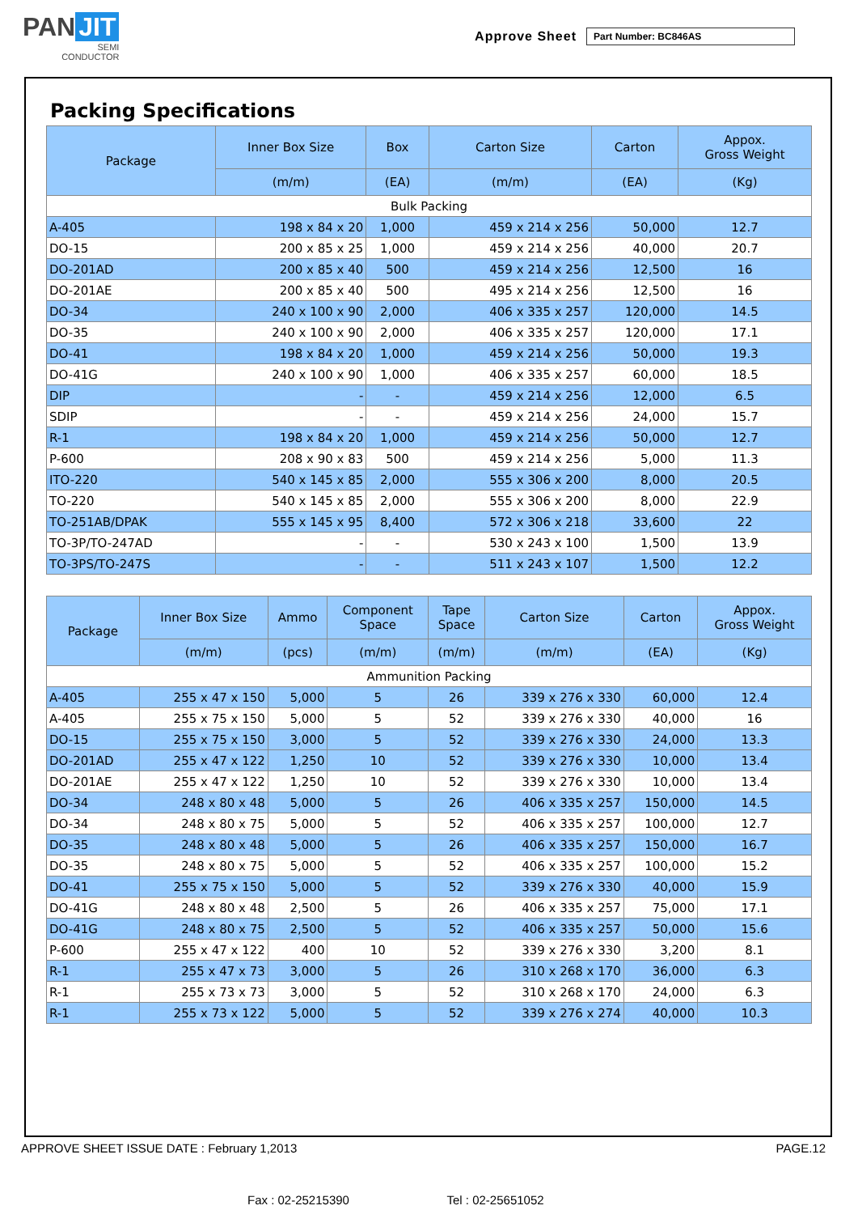PAN JIT
SEMI
CONDUCTOR
Approve Sheet Part Number: BC846AS
Packing Specifications
| Package | Inner Box Size | Box | Carton Size | Carton | Appox. Gross Weight |
| --- | --- | --- | --- | --- | --- |
| | (m/m) | (EA) | (m/m) | (EA) | (Kg) |
| Bulk Packing | | | | | |
| A-405 | 198 x 84 x 20 | 1,000 | 459 x 214 x 256 | 50,000 | 12.7 |
| DO-15 | 200 x 85 x 25 | 1,000 | 459 x 214 x 256 | 40,000 | 20.7 |
| DO-201AD | 200 x 85 x 40 | 500 | 459 x 214 x 256 | 12,500 | 16 |
| DO-201AE | 200 x 85 x 40 | 500 | 495 x 214 x 256 | 12,500 | 16 |
| DO-34 | 240 x 100 x 90 | 2,000 | 406 x 335 x 257 | 120,000 | 14.5 |
| DO-35 | 240 x 100 x 90 | 2,000 | 406 x 335 x 257 | 120,000 | 17.1 |
| DO-41 | 198 x 84 x 20 | 1,000 | 459 x 214 x 256 | 50,000 | 19.3 |
| DO-41G | 240 x 100 x 90 | 1,000 | 406 x 335 x 257 | 60,000 | 18.5 |
| DIP | - | - | 459 x 214 x 256 | 12,000 | 6.5 |
| SDIP | - | - | 459 x 214 x 256 | 24,000 | 15.7 |
| R-1 | 198 x 84 x 20 | 1,000 | 459 x 214 x 256 | 50,000 | 12.7 |
| P-600 | 208 x 90 x 83 | 500 | 459 x 214 x 256 | 5,000 | 11.3 |
| ITO-220 | 540 x 145 x 85 | 2,000 | 555 x 306 x 200 | 8,000 | 20.5 |
| TO-220 | 540 x 145 x 85 | 2,000 | 555 x 306 x 200 | 8,000 | 22.9 |
| TO-251AB/DPAK | 555 x 145 x 95 | 8,400 | 572 x 306 x 218 | 33,600 | 22 |
| TO-3P/TO-247AD | - | - | 530 x 243 x 100 | 1,500 | 13.9 |
| TO-3PS/TO-247S | - | - | 511 x 243 x 107 | 1,500 | 12.2 |
| Package | Inner Box Size | Ammo | Component Space | Tape Space | Carton Size | Carton | Appox. Gross Weight |
| --- | --- | --- | --- | --- | --- | --- | --- |
| | (m/m) | (pcs) | (m/m) | (m/m) | (m/m) | (EA) | (Kg) |
| Ammunition Packing | | | | | | | |
| A-405 | 255 x 47 x 150 | 5,000 | 5 | 26 | 339 x 276 x 330 | 60,000 | 12.4 |
| A-405 | 255 x 75 x 150 | 5,000 | 5 | 52 | 339 x 276 x 330 | 40,000 | 16 |
| DO-15 | 255 x 75 x 150 | 3,000 | 5 | 52 | 339 x 276 x 330 | 24,000 | 13.3 |
| DO-201AD | 255 x 47 x 122 | 1,250 | 10 | 52 | 339 x 276 x 330 | 10,000 | 13.4 |
| DO-201AE | 255 x 47 x 122 | 1,250 | 10 | 52 | 339 x 276 x 330 | 10,000 | 13.4 |
| DO-34 | 248 x 80 x 48 | 5,000 | 5 | 26 | 406 x 335 x 257 | 150,000 | 14.5 |
| DO-34 | 248 x 80 x 75 | 5,000 | 5 | 52 | 406 x 335 x 257 | 100,000 | 12.7 |
| DO-35 | 248 x 80 x 48 | 5,000 | 5 | 26 | 406 x 335 x 257 | 150,000 | 16.7 |
| DO-35 | 248 x 80 x 75 | 5,000 | 5 | 52 | 406 x 335 x 257 | 100,000 | 15.2 |
| DO-41 | 255 x 75 x 150 | 5,000 | 5 | 52 | 339 x 276 x 330 | 40,000 | 15.9 |
| DO-41G | 248 x 80 x 48 | 2,500 | 5 | 26 | 406 x 335 x 257 | 75,000 | 17.1 |
| DO-41G | 248 x 80 x 75 | 2,500 | 5 | 52 | 406 x 335 x 257 | 50,000 | 15.6 |
| P-600 | 255 x 47 x 122 | 400 | 10 | 52 | 339 x 276 x 330 | 3,200 | 8.1 |
| R-1 | 255 x 47 x 73 | 3,000 | 5 | 26 | 310 x 268 x 170 | 36,000 | 6.3 |
| R-1 | 255 x 73 x 73 | 3,000 | 5 | 52 | 310 x 268 x 170 | 24,000 | 6.3 |
| R-1 | 255 x 73 x 122 | 5,000 | 5 | 52 | 339 x 276 x 274 | 40,000 | 10.3 |
APPROVE SHEET ISSUE DATE : February 1,2013 PAGE.12
Fax : 02-25215390 Tel : 02-25651052